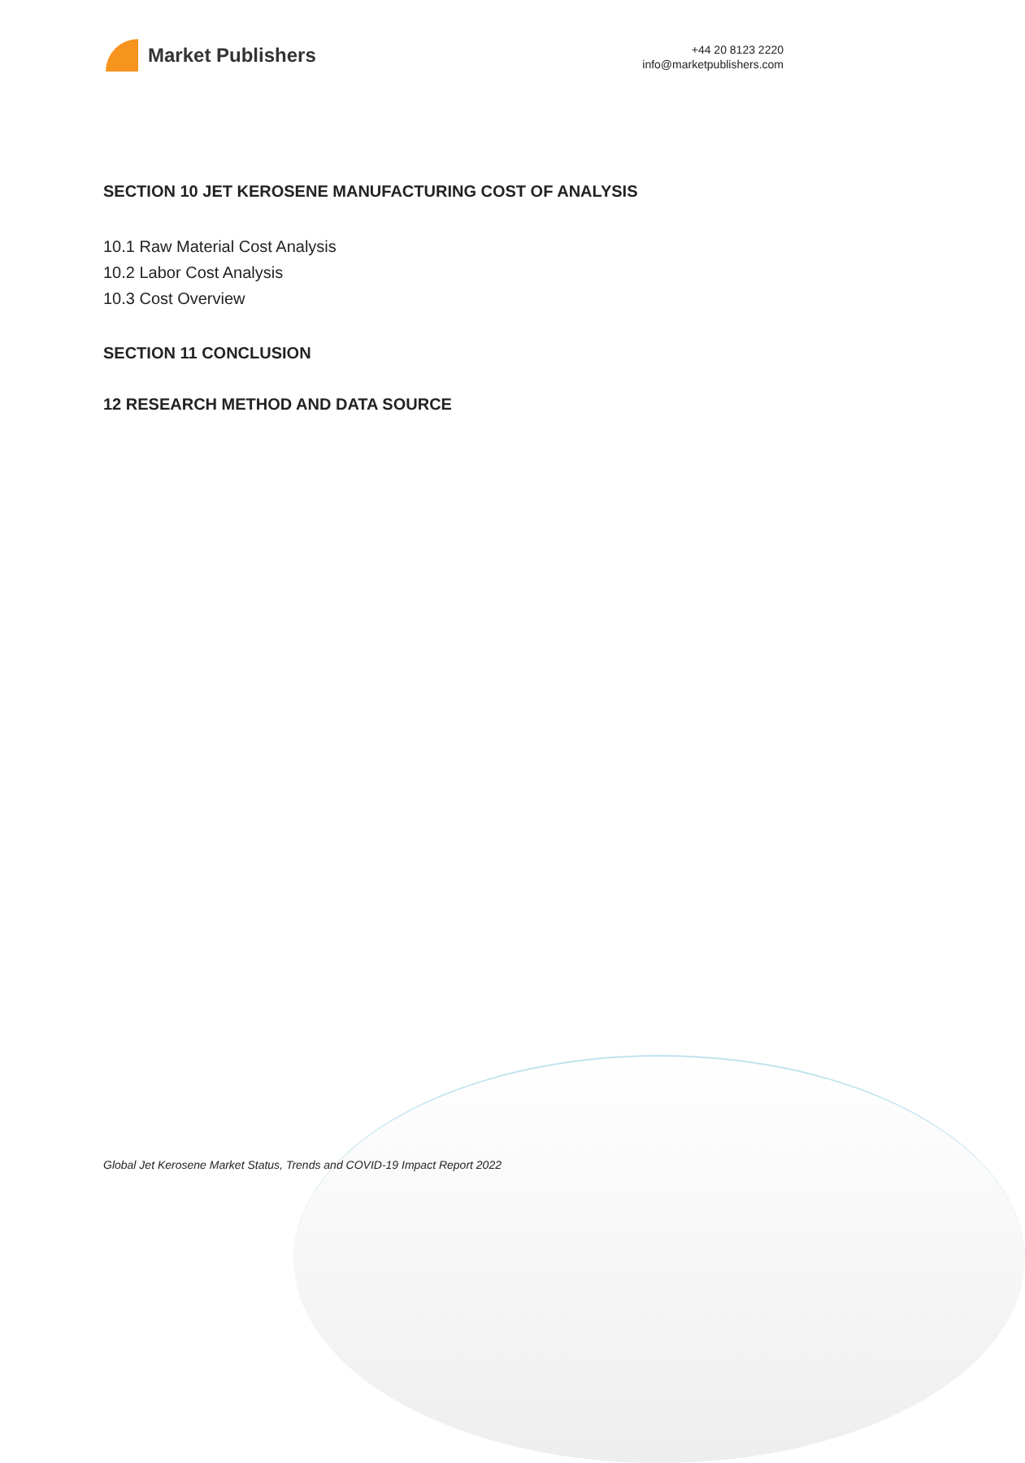Market Publishers
+44 20 8123 2220
info@marketpublishers.com
SECTION 10 JET KEROSENE MANUFACTURING COST OF ANALYSIS
10.1 Raw Material Cost Analysis
10.2 Labor Cost Analysis
10.3 Cost Overview
SECTION 11 CONCLUSION
12 RESEARCH METHOD AND DATA SOURCE
Global Jet Kerosene Market Status, Trends and COVID-19 Impact Report 2022